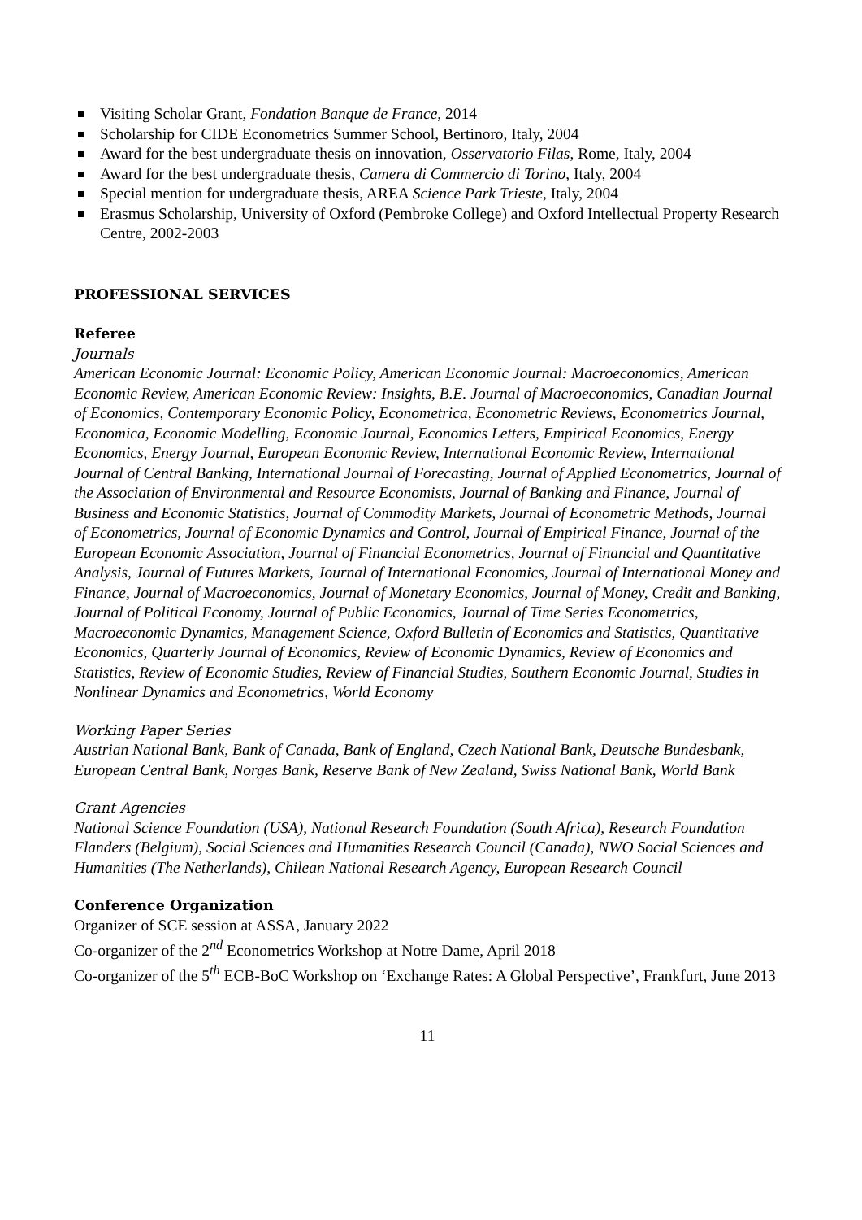Visiting Scholar Grant, Fondation Banque de France, 2014
Scholarship for CIDE Econometrics Summer School, Bertinoro, Italy, 2004
Award for the best undergraduate thesis on innovation, Osservatorio Filas, Rome, Italy, 2004
Award for the best undergraduate thesis, Camera di Commercio di Torino, Italy, 2004
Special mention for undergraduate thesis, AREA Science Park Trieste, Italy, 2004
Erasmus Scholarship, University of Oxford (Pembroke College) and Oxford Intellectual Property Research Centre, 2002-2003
PROFESSIONAL SERVICES
Referee
Journals
American Economic Journal: Economic Policy, American Economic Journal: Macroeconomics, American Economic Review, American Economic Review: Insights, B.E. Journal of Macroeconomics, Canadian Journal of Economics, Contemporary Economic Policy, Econometrica, Econometric Reviews, Econometrics Journal, Economica, Economic Modelling, Economic Journal, Economics Letters, Empirical Economics, Energy Economics, Energy Journal, European Economic Review, International Economic Review, International Journal of Central Banking, International Journal of Forecasting, Journal of Applied Econometrics, Journal of the Association of Environmental and Resource Economists, Journal of Banking and Finance, Journal of Business and Economic Statistics, Journal of Commodity Markets, Journal of Econometric Methods, Journal of Econometrics, Journal of Economic Dynamics and Control, Journal of Empirical Finance, Journal of the European Economic Association, Journal of Financial Econometrics, Journal of Financial and Quantitative Analysis, Journal of Futures Markets, Journal of International Economics, Journal of International Money and Finance, Journal of Macroeconomics, Journal of Monetary Economics, Journal of Money, Credit and Banking, Journal of Political Economy, Journal of Public Economics, Journal of Time Series Econometrics, Macroeconomic Dynamics, Management Science, Oxford Bulletin of Economics and Statistics, Quantitative Economics, Quarterly Journal of Economics, Review of Economic Dynamics, Review of Economics and Statistics, Review of Economic Studies, Review of Financial Studies, Southern Economic Journal, Studies in Nonlinear Dynamics and Econometrics, World Economy
Working Paper Series
Austrian National Bank, Bank of Canada, Bank of England, Czech National Bank, Deutsche Bundesbank, European Central Bank, Norges Bank, Reserve Bank of New Zealand, Swiss National Bank, World Bank
Grant Agencies
National Science Foundation (USA), National Research Foundation (South Africa), Research Foundation Flanders (Belgium), Social Sciences and Humanities Research Council (Canada), NWO Social Sciences and Humanities (The Netherlands), Chilean National Research Agency, European Research Council
Conference Organization
Organizer of SCE session at ASSA, January 2022
Co-organizer of the 2<sup>nd</sup> Econometrics Workshop at Notre Dame, April 2018
Co-organizer of the 5<sup>th</sup> ECB-BoC Workshop on ‘Exchange Rates: A Global Perspective’, Frankfurt, June 2013
11